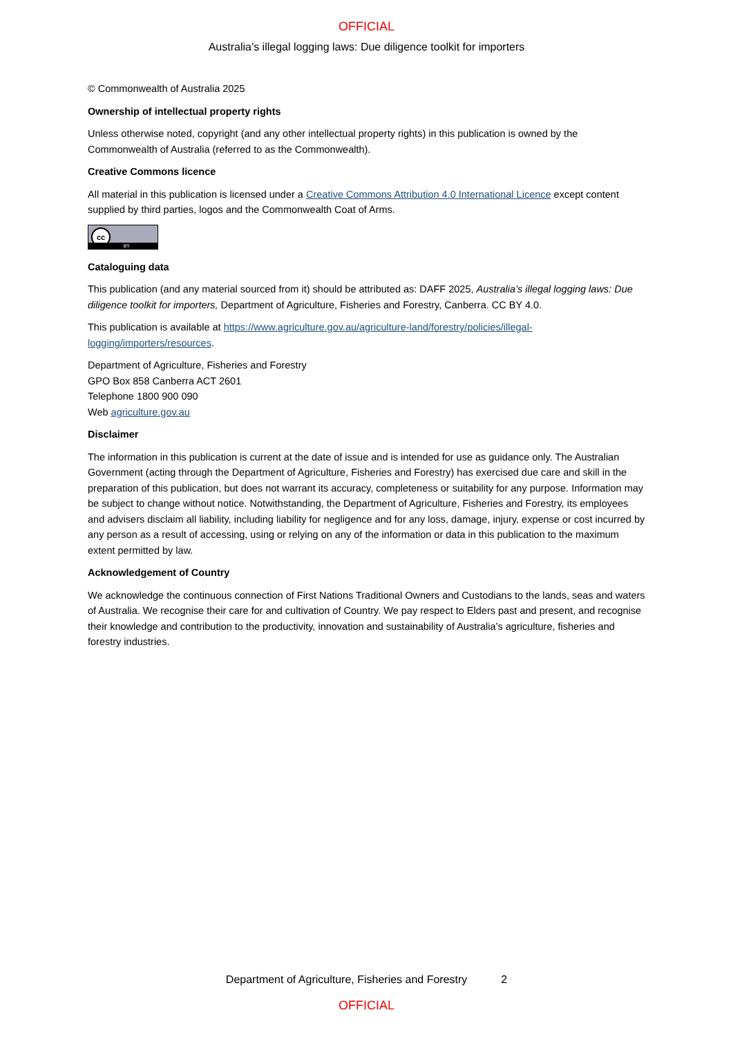OFFICIAL
Australia’s illegal logging laws: Due diligence toolkit for importers
© Commonwealth of Australia 2025
Ownership of intellectual property rights
Unless otherwise noted, copyright (and any other intellectual property rights) in this publication is owned by the Commonwealth of Australia (referred to as the Commonwealth).
Creative Commons licence
All material in this publication is licensed under a Creative Commons Attribution 4.0 International Licence except content supplied by third parties, logos and the Commonwealth Coat of Arms.
cc
BY
Cataloguing data
This publication (and any material sourced from it) should be attributed as: DAFF 2025, Australia’s illegal logging laws: Due diligence toolkit for importers, Department of Agriculture, Fisheries and Forestry, Canberra. CC BY 4.0.
This publication is available at https://www.agriculture.gov.au/agriculture-land/forestry/policies/illegal-logging/importers/resources.
Department of Agriculture, Fisheries and Forestry
GPO Box 858 Canberra ACT 2601
Telephone 1800 900 090
Web agriculture.gov.au
Disclaimer
The information in this publication is current at the date of issue and is intended for use as guidance only. The Australian Government (acting through the Department of Agriculture, Fisheries and Forestry) has exercised due care and skill in the preparation of this publication, but does not warrant its accuracy, completeness or suitability for any purpose. Information may be subject to change without notice. Notwithstanding, the Department of Agriculture, Fisheries and Forestry, its employees and advisers disclaim all liability, including liability for negligence and for any loss, damage, injury, expense or cost incurred by any person as a result of accessing, using or relying on any of the information or data in this publication to the maximum extent permitted by law.
Acknowledgement of Country
We acknowledge the continuous connection of First Nations Traditional Owners and Custodians to the lands, seas and waters of Australia. We recognise their care for and cultivation of Country. We pay respect to Elders past and present, and recognise their knowledge and contribution to the productivity, innovation and sustainability of Australia’s agriculture, fisheries and forestry industries.
Department of Agriculture, Fisheries and Forestry 2
OFFICIAL